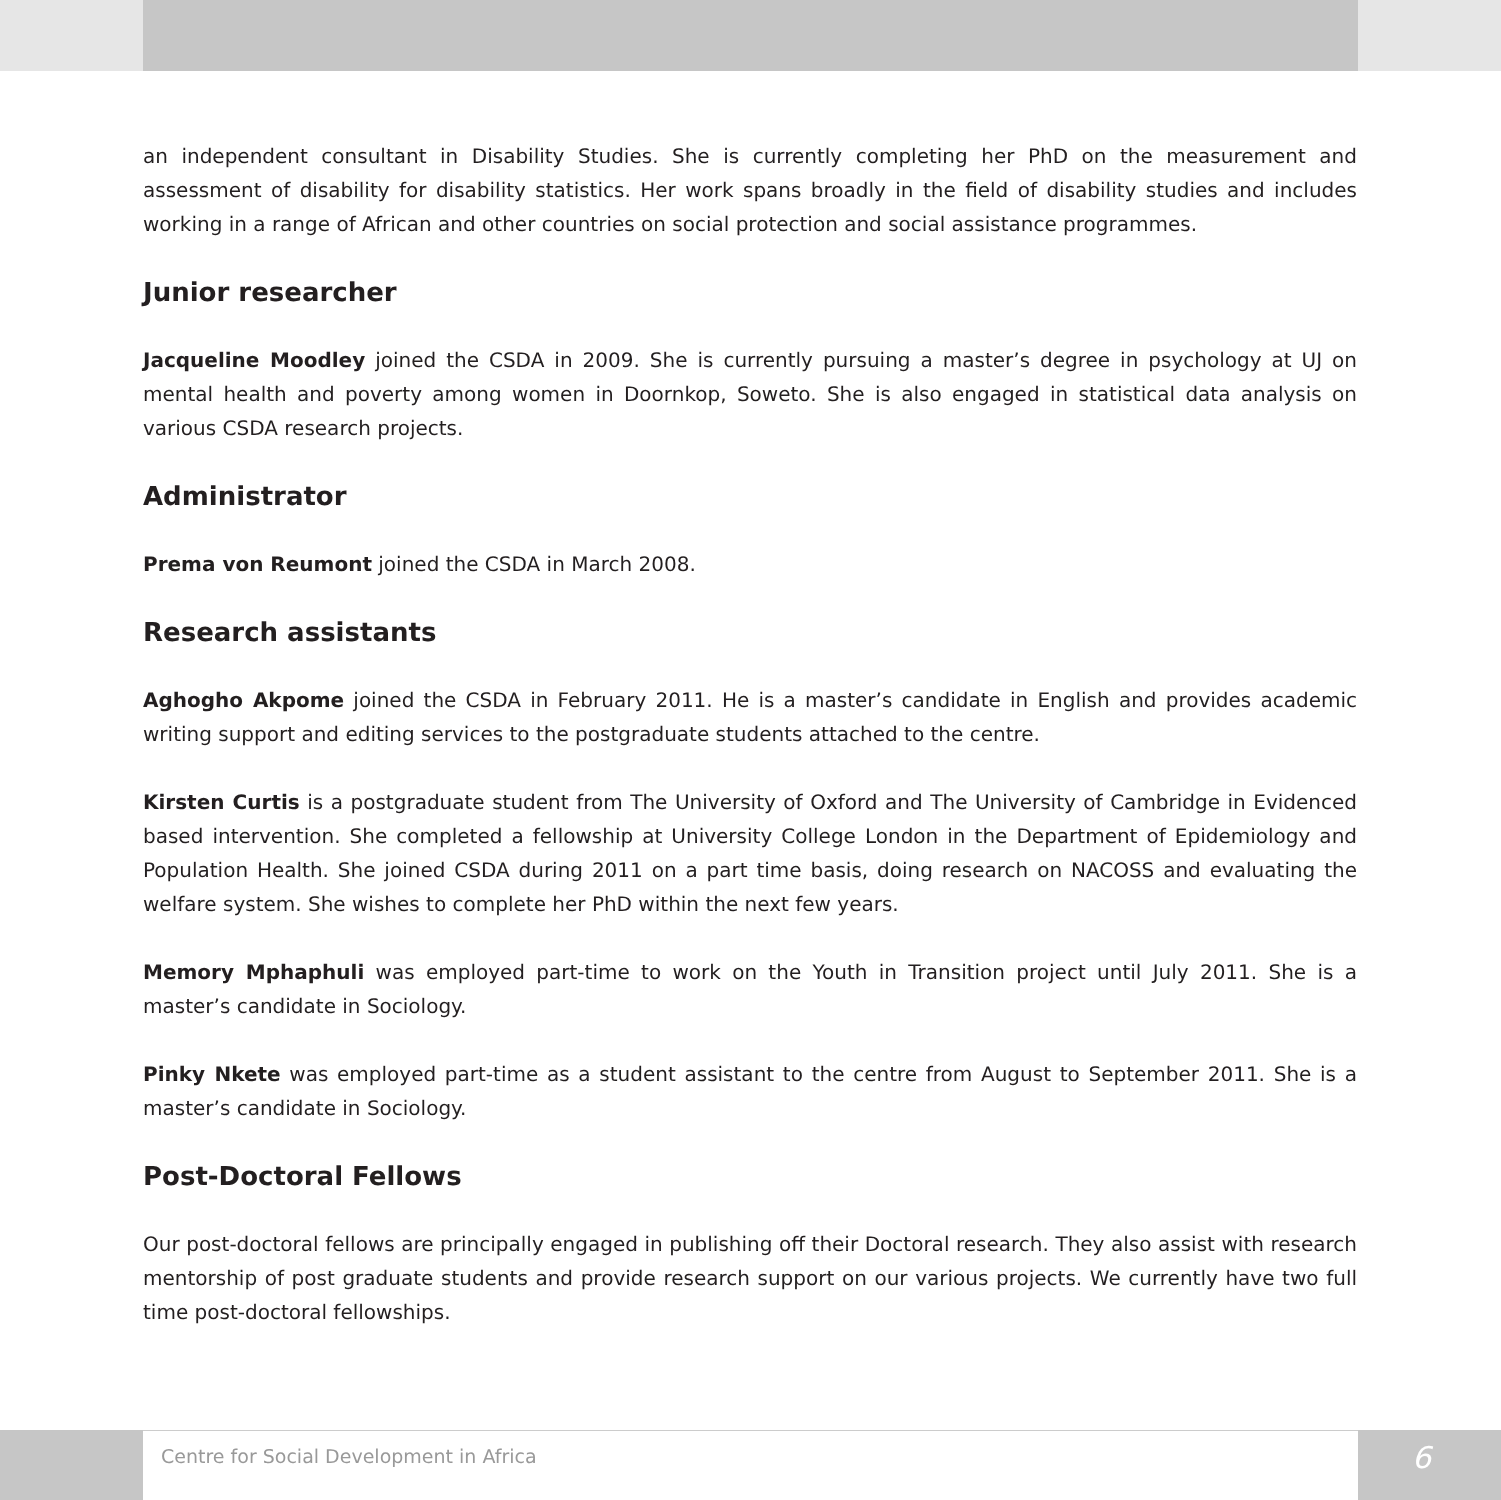an independent consultant in Disability Studies. She is currently completing her PhD on the measurement and assessment of disability for disability statistics. Her work spans broadly in the field of disability studies and includes working in a range of African and other countries on social protection and social assistance programmes.
Junior researcher
Jacqueline Moodley joined the CSDA in 2009. She is currently pursuing a master’s degree in psychology at UJ on mental health and poverty among women in Doornkop, Soweto. She is also engaged in statistical data analysis on various CSDA research projects.
Administrator
Prema von Reumont joined the CSDA in March 2008.
Research assistants
Aghogho Akpome joined the CSDA in February 2011. He is a master’s candidate in English and provides academic writing support and editing services to the postgraduate students attached to the centre.
Kirsten Curtis is a postgraduate student from The University of Oxford and The University of Cambridge in Evidenced based intervention. She completed a fellowship at University College London in the Department of Epidemiology and Population Health. She joined CSDA during 2011 on a part time basis, doing research on NACOSS and evaluating the welfare system. She wishes to complete her PhD within the next few years.
Memory Mphaphuli was employed part-time to work on the Youth in Transition project until July 2011. She is a master’s candidate in Sociology.
Pinky Nkete was employed part-time as a student assistant to the centre from August to September 2011. She is a master’s candidate in Sociology.
Post-Doctoral Fellows
Our post-doctoral fellows are principally engaged in publishing off their Doctoral research. They also assist with research mentorship of post graduate students and provide research support on our various projects. We currently have two full time post-doctoral fellowships.
Centre for Social Development in Africa
6